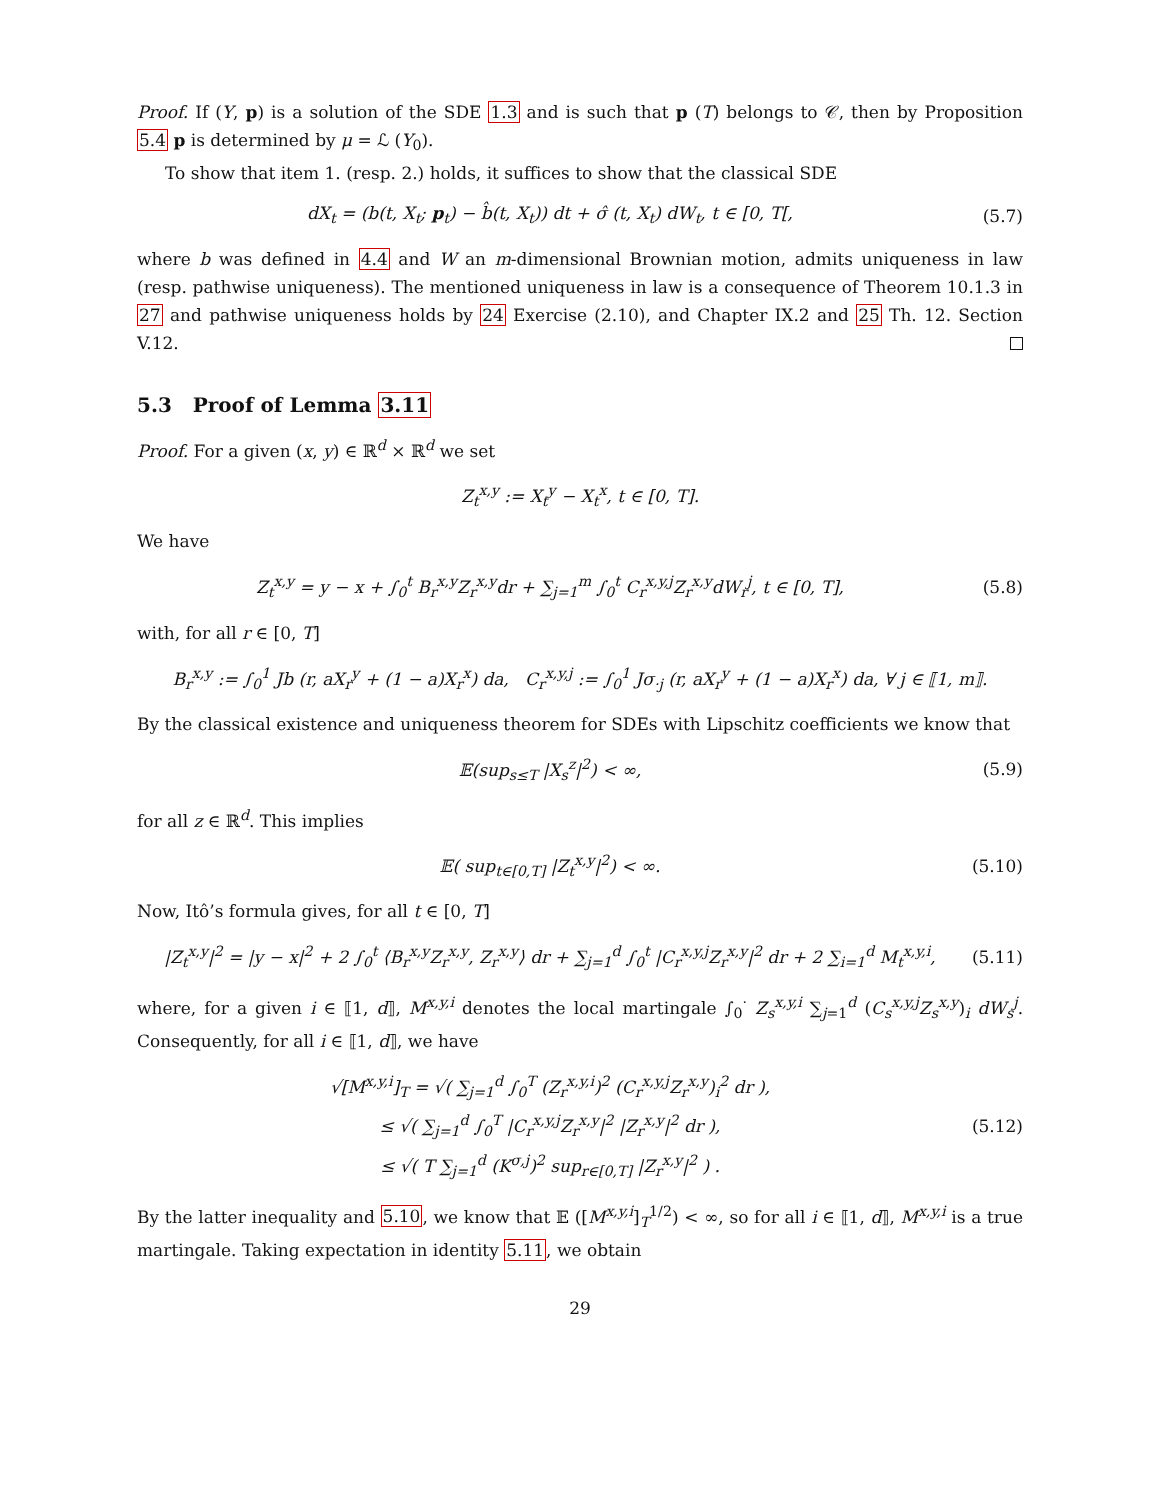Proof. If (Y, p) is a solution of the SDE 1.3 and is such that p (T) belongs to 𝒞, then by Proposition 5.4 p is determined by μ = ℒ (Y<sub>0</sub>).
To show that item 1. (resp. 2.) holds, it suffices to show that the classical SDE
dX<sub>t</sub> = (b(t, X<sub>t</sub>; p<sub>t</sub>) − b̂(t, X<sub>t</sub>)) dt + σ̂ (t, X<sub>t</sub>) dW<sub>t</sub>, t ∈ [0, T[, (5.7)
where b was defined in 4.4 and W an m-dimensional Brownian motion, admits uniqueness in law (resp. pathwise uniqueness). The mentioned uniqueness in law is a consequence of Theorem 10.1.3 in 27 and pathwise uniqueness holds by 24 Exercise (2.10), and Chapter IX.2 and 25 Th. 12. Section V.12.
5.3 Proof of Lemma 3.11
Proof. For a given (x, y) ∈ ℝ<sup>d</sup> × ℝ<sup>d</sup> we set
Z<sub>t</sub><sup>x,y</sup> := X<sub>t</sub><sup>y</sup> − X<sub>t</sub><sup>x</sup>, t ∈ [0, T].
We have
Z<sub>t</sub><sup>x,y</sup> = y − x + ∫<sub>0</sub><sup>t</sup> B<sub>r</sub><sup>x,y</sup>Z<sub>r</sub><sup>x,y</sup>dr + ∑<sub>j=1</sub><sup>m</sup> ∫<sub>0</sub><sup>t</sup> C<sub>r</sub><sup>x,y,j</sup>Z<sub>r</sub><sup>x,y</sup>dW<sub>r</sub><sup>j</sup>, t ∈ [0, T], (5.8)
with, for all r ∈ [0, T]
B<sub>r</sub><sup>x,y</sup> := ∫<sub>0</sub><sup>1</sup> Jb (r, aX<sub>r</sub><sup>y</sup> + (1 − a)X<sub>r</sub><sup>x</sup>) da, C<sub>r</sub><sup>x,y,j</sup> := ∫<sub>0</sub><sup>1</sup> Jσ<sub>·j</sub> (r, aX<sub>r</sub><sup>y</sup> + (1 − a)X<sub>r</sub><sup>x</sup>) da, ∀ j ∈ ⟦1, m⟧.
By the classical existence and uniqueness theorem for SDEs with Lipschitz coefficients we know that
𝔼(sup<sub>s≤T</sub> |X<sub>s</sub><sup>z</sup>|<sup>2</sup>) < ∞, (5.9)
for all z ∈ ℝ<sup>d</sup>. This implies
𝔼( sup<sub>t∈[0,T]</sub> |Z<sub>t</sub><sup>x,y</sup>|<sup>2</sup>) < ∞. (5.10)
Now, Itô’s formula gives, for all t ∈ [0, T]
|Z<sub>t</sub><sup>x,y</sup>|<sup>2</sup> = |y − x|<sup>2</sup> + 2 ∫<sub>0</sub><sup>t</sup> ⟨B<sub>r</sub><sup>x,y</sup>Z<sub>r</sub><sup>x,y</sup>, Z<sub>r</sub><sup>x,y</sup>⟩ dr + ∑<sub>j=1</sub><sup>d</sup> ∫<sub>0</sub><sup>t</sup> |C<sub>r</sub><sup>x,y,j</sup>Z<sub>r</sub><sup>x,y</sup>|<sup>2</sup> dr + 2 ∑<sub>i=1</sub><sup>d</sup> M<sub>t</sub><sup>x,y,i</sup>, (5.11)
where, for a given i ∈ ⟦1, d⟧, M<sup>x,y,i</sup> denotes the local martingale ∫<sub>0</sub><sup>·</sup> Z<sub>s</sub><sup>x,y,i</sup> ∑<sub>j=1</sub><sup>d</sup> (C<sub>s</sub><sup>x,y,j</sup>Z<sub>s</sub><sup>x,y</sup>)<sub>i</sub> dW<sub>s</sub><sup>j</sup>. Consequently, for all i ∈ ⟦1, d⟧, we have
√[M<sup>x,y,i</sup>]<sub>T</sub> = √( ∑<sub>j=1</sub><sup>d</sup> ∫<sub>0</sub><sup>T</sup> (Z<sub>r</sub><sup>x,y,i</sup>)<sup>2</sup> (C<sub>r</sub><sup>x,y,j</sup>Z<sub>r</sub><sup>x,y</sup>)<sub>i</sub><sup>2</sup> dr ),
≤ √( ∑<sub>j=1</sub><sup>d</sup> ∫<sub>0</sub><sup>T</sup> |C<sub>r</sub><sup>x,y,j</sup>Z<sub>r</sub><sup>x,y</sup>|<sup>2</sup> |Z<sub>r</sub><sup>x,y</sup>|<sup>2</sup> dr ),
≤ √( T ∑<sub>j=1</sub><sup>d</sup> (K<sup>σ,j</sup>)<sup>2</sup> sup<sub>r∈[0,T]</sub> |Z<sub>r</sub><sup>x,y</sup>|<sup>2</sup> ) . (5.12)
By the latter inequality and 5.10, we know that 𝔼 ([M<sup>x,y,i</sup>]<sub>T</sub><sup>1/2</sup>) < ∞, so for all i ∈ ⟦1, d⟧, M<sup>x,y,i</sup> is a true martingale. Taking expectation in identity 5.11, we obtain
29